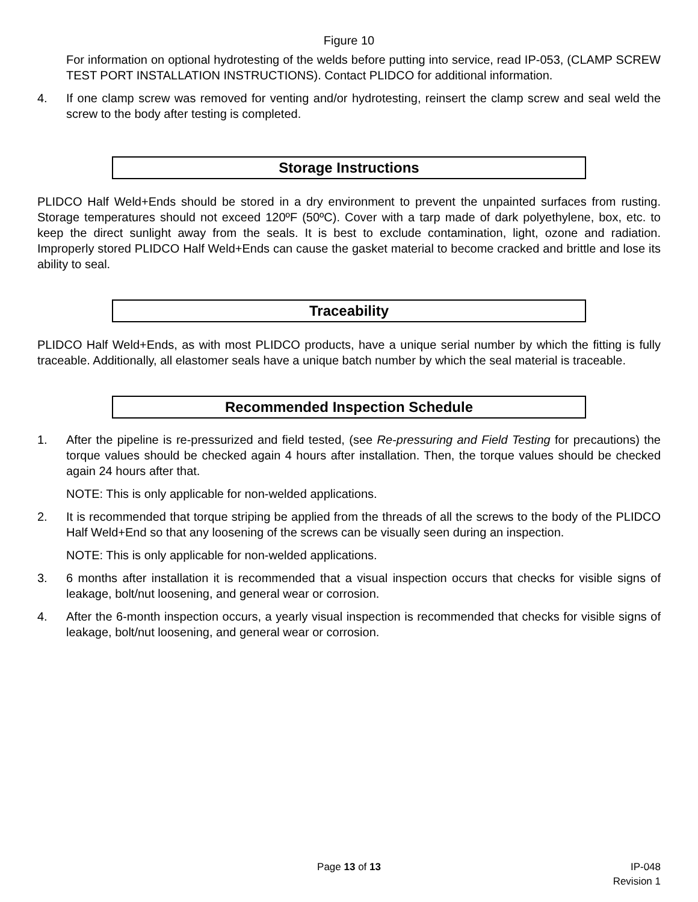Figure 10
For information on optional hydrotesting of the welds before putting into service, read IP-053, (CLAMP SCREW TEST PORT INSTALLATION INSTRUCTIONS). Contact PLIDCO for additional information.
4. If one clamp screw was removed for venting and/or hydrotesting, reinsert the clamp screw and seal weld the screw to the body after testing is completed.
Storage Instructions
PLIDCO Half Weld+Ends should be stored in a dry environment to prevent the unpainted surfaces from rusting. Storage temperatures should not exceed 120ºF (50ºC). Cover with a tarp made of dark polyethylene, box, etc. to keep the direct sunlight away from the seals. It is best to exclude contamination, light, ozone and radiation. Improperly stored PLIDCO Half Weld+Ends can cause the gasket material to become cracked and brittle and lose its ability to seal.
Traceability
PLIDCO Half Weld+Ends, as with most PLIDCO products, have a unique serial number by which the fitting is fully traceable. Additionally, all elastomer seals have a unique batch number by which the seal material is traceable.
Recommended Inspection Schedule
1. After the pipeline is re-pressurized and field tested, (see Re-pressuring and Field Testing for precautions) the torque values should be checked again 4 hours after installation. Then, the torque values should be checked again 24 hours after that.
NOTE: This is only applicable for non-welded applications.
2. It is recommended that torque striping be applied from the threads of all the screws to the body of the PLIDCO Half Weld+End so that any loosening of the screws can be visually seen during an inspection.
NOTE: This is only applicable for non-welded applications.
3. 6 months after installation it is recommended that a visual inspection occurs that checks for visible signs of leakage, bolt/nut loosening, and general wear or corrosion.
4. After the 6-month inspection occurs, a yearly visual inspection is recommended that checks for visible signs of leakage, bolt/nut loosening, and general wear or corrosion.
Page 13 of 13
IP-048
Revision 1